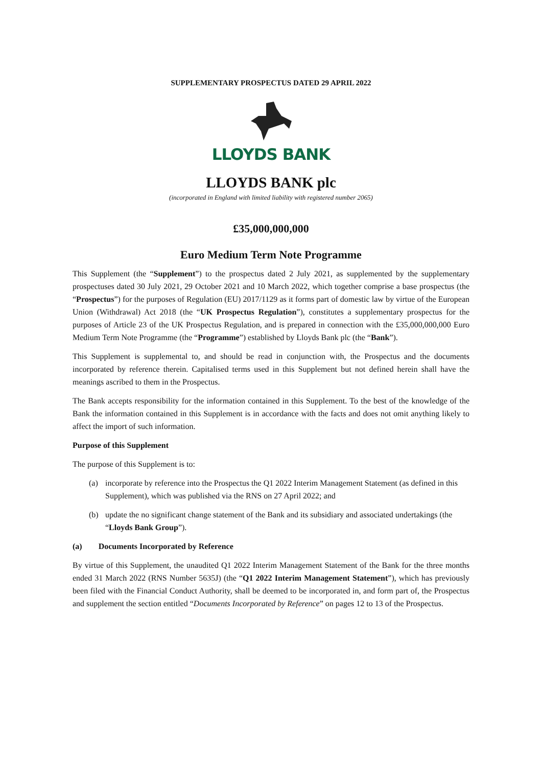SUPPLEMENTARY PROSPECTUS DATED 29 APRIL 2022
LLOYDS BANK
LLOYDS BANK plc
(incorporated in England with limited liability with registered number 2065)
£35,000,000,000
Euro Medium Term Note Programme
This Supplement (the “Supplement”) to the prospectus dated 2 July 2021, as supplemented by the supplementary prospectuses dated 30 July 2021, 29 October 2021 and 10 March 2022, which together comprise a base prospectus (the “Prospectus”) for the purposes of Regulation (EU) 2017/1129 as it forms part of domestic law by virtue of the European Union (Withdrawal) Act 2018 (the “UK Prospectus Regulation”), constitutes a supplementary prospectus for the purposes of Article 23 of the UK Prospectus Regulation, and is prepared in connection with the £35,000,000,000 Euro Medium Term Note Programme (the “Programme”) established by Lloyds Bank plc (the “Bank”).
This Supplement is supplemental to, and should be read in conjunction with, the Prospectus and the documents incorporated by reference therein. Capitalised terms used in this Supplement but not defined herein shall have the meanings ascribed to them in the Prospectus.
The Bank accepts responsibility for the information contained in this Supplement. To the best of the knowledge of the Bank the information contained in this Supplement is in accordance with the facts and does not omit anything likely to affect the import of such information.
Purpose of this Supplement
The purpose of this Supplement is to:
(a) incorporate by reference into the Prospectus the Q1 2022 Interim Management Statement (as defined in this Supplement), which was published via the RNS on 27 April 2022; and
(b) update the no significant change statement of the Bank and its subsidiary and associated undertakings (the “Lloyds Bank Group”).
(a) Documents Incorporated by Reference
By virtue of this Supplement, the unaudited Q1 2022 Interim Management Statement of the Bank for the three months ended 31 March 2022 (RNS Number 5635J) (the “Q1 2022 Interim Management Statement”), which has previously been filed with the Financial Conduct Authority, shall be deemed to be incorporated in, and form part of, the Prospectus and supplement the section entitled “Documents Incorporated by Reference” on pages 12 to 13 of the Prospectus.